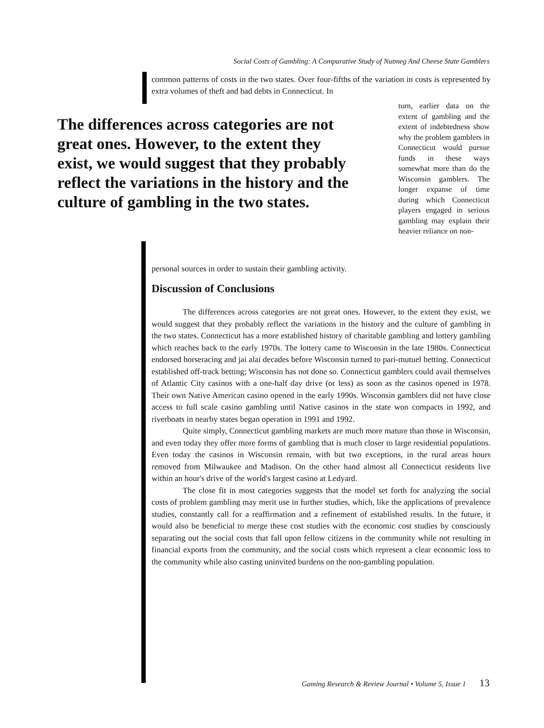Social Costs of Gambling: A Comparative Study of Nutmeg And Cheese State Gamblers
common patterns of costs in the two states. Over four-fifths of the variation in costs is represented by extra volumes of theft and bad debts in Connecticut. In
The differences across categories are not great ones. However, to the extent they exist, we would suggest that they probably reflect the variations in the history and the culture of gambling in the two states.
turn, earlier data on the extent of gambling and the extent of indebtedness show why the problem gamblers in Connecticut would pursue funds in these ways somewhat more than do the Wisconsin gamblers. The longer expanse of time during which Connecticut players engaged in serious gambling may explain their heavier reliance on non-
personal sources in order to sustain their gambling activity.
Discussion of Conclusions
The differences across categories are not great ones. However, to the extent they exist, we would suggest that they probably reflect the variations in the history and the culture of gambling in the two states. Connecticut has a more established history of charitable gambling and lottery gambling which reaches back to the early 1970s. The lottery came to Wisconsin in the late 1980s. Connecticut endorsed horseracing and jai alai decades before Wisconsin turned to pari-mutuel betting. Connecticut established off-track betting; Wisconsin has not done so. Connecticut gamblers could avail themselves of Atlantic City casinos with a one-half day drive (or less) as soon as the casinos opened in 1978. Their own Native American casino opened in the early 1990s. Wisconsin gamblers did not have close access to full scale casino gambling until Native casinos in the state won compacts in 1992, and riverboats in nearby states began operation in 1991 and 1992.
Quite simply, Connecticut gambling markets are much more mature than those in Wisconsin, and even today they offer more forms of gambling that is much closer to large residential populations. Even today the casinos in Wisconsin remain, with but two exceptions, in the rural areas hours removed from Milwaukee and Madison. On the other hand almost all Connecticut residents live within an hour's drive of the world's largest casino at Ledyard.
The close fit in most categories suggests that the model set forth for analyzing the social costs of problem gambling may merit use in further studies, which, like the applications of prevalence studies, constantly call for a reaffirmation and a refinement of established results. In the future, it would also be beneficial to merge these cost studies with the economic cost studies by consciously separating out the social costs that fall upon fellow citizens in the community while not resulting in financial exports from the community, and the social costs which represent a clear economic loss to the community while also casting uninvited burdens on the non-gambling population.
Gaming Research & Review Journal • Volume 5, Issue 1 13